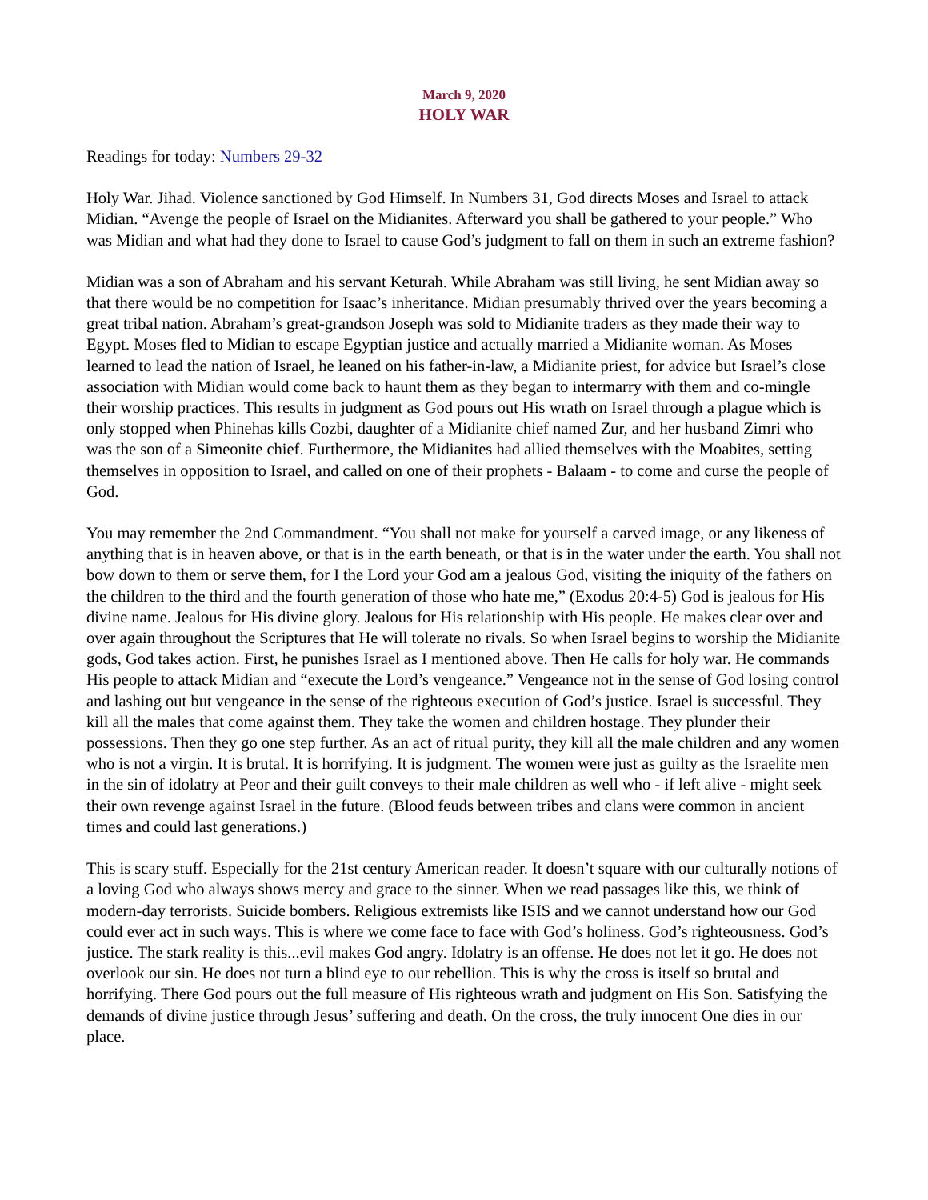March 9, 2020
HOLY WAR
Readings for today: Numbers 29-32
Holy War. Jihad. Violence sanctioned by God Himself. In Numbers 31, God directs Moses and Israel to attack Midian. “Avenge the people of Israel on the Midianites. Afterward you shall be gathered to your people.” Who was Midian and what had they done to Israel to cause God’s judgment to fall on them in such an extreme fashion?
Midian was a son of Abraham and his servant Keturah. While Abraham was still living, he sent Midian away so that there would be no competition for Isaac’s inheritance. Midian presumably thrived over the years becoming a great tribal nation. Abraham’s great-grandson Joseph was sold to Midianite traders as they made their way to Egypt. Moses fled to Midian to escape Egyptian justice and actually married a Midianite woman. As Moses learned to lead the nation of Israel, he leaned on his father-in-law, a Midianite priest, for advice but Israel’s close association with Midian would come back to haunt them as they began to intermarry with them and co-mingle their worship practices. This results in judgment as God pours out His wrath on Israel through a plague which is only stopped when Phinehas kills Cozbi, daughter of a Midianite chief named Zur, and her husband Zimri who was the son of a Simeonite chief. Furthermore, the Midianites had allied themselves with the Moabites, setting themselves in opposition to Israel, and called on one of their prophets - Balaam - to come and curse the people of God.
You may remember the 2nd Commandment. “You shall not make for yourself a carved image, or any likeness of anything that is in heaven above, or that is in the earth beneath, or that is in the water under the earth. You shall not bow down to them or serve them, for I the Lord your God am a jealous God, visiting the iniquity of the fathers on the children to the third and the fourth generation of those who hate me,” (Exodus 20:4-5) God is jealous for His divine name. Jealous for His divine glory. Jealous for His relationship with His people. He makes clear over and over again throughout the Scriptures that He will tolerate no rivals. So when Israel begins to worship the Midianite gods, God takes action. First, he punishes Israel as I mentioned above. Then He calls for holy war. He commands His people to attack Midian and “execute the Lord’s vengeance.” Vengeance not in the sense of God losing control and lashing out but vengeance in the sense of the righteous execution of God’s justice. Israel is successful. They kill all the males that come against them. They take the women and children hostage. They plunder their possessions. Then they go one step further. As an act of ritual purity, they kill all the male children and any women who is not a virgin. It is brutal. It is horrifying. It is judgment. The women were just as guilty as the Israelite men in the sin of idolatry at Peor and their guilt conveys to their male children as well who - if left alive - might seek their own revenge against Israel in the future. (Blood feuds between tribes and clans were common in ancient times and could last generations.)
This is scary stuff. Especially for the 21st century American reader. It doesn’t square with our culturally notions of a loving God who always shows mercy and grace to the sinner. When we read passages like this, we think of modern-day terrorists. Suicide bombers. Religious extremists like ISIS and we cannot understand how our God could ever act in such ways. This is where we come face to face with God’s holiness. God’s righteousness. God’s justice. The stark reality is this...evil makes God angry. Idolatry is an offense. He does not let it go. He does not overlook our sin. He does not turn a blind eye to our rebellion. This is why the cross is itself so brutal and horrifying. There God pours out the full measure of His righteous wrath and judgment on His Son. Satisfying the demands of divine justice through Jesus’ suffering and death. On the cross, the truly innocent One dies in our place.